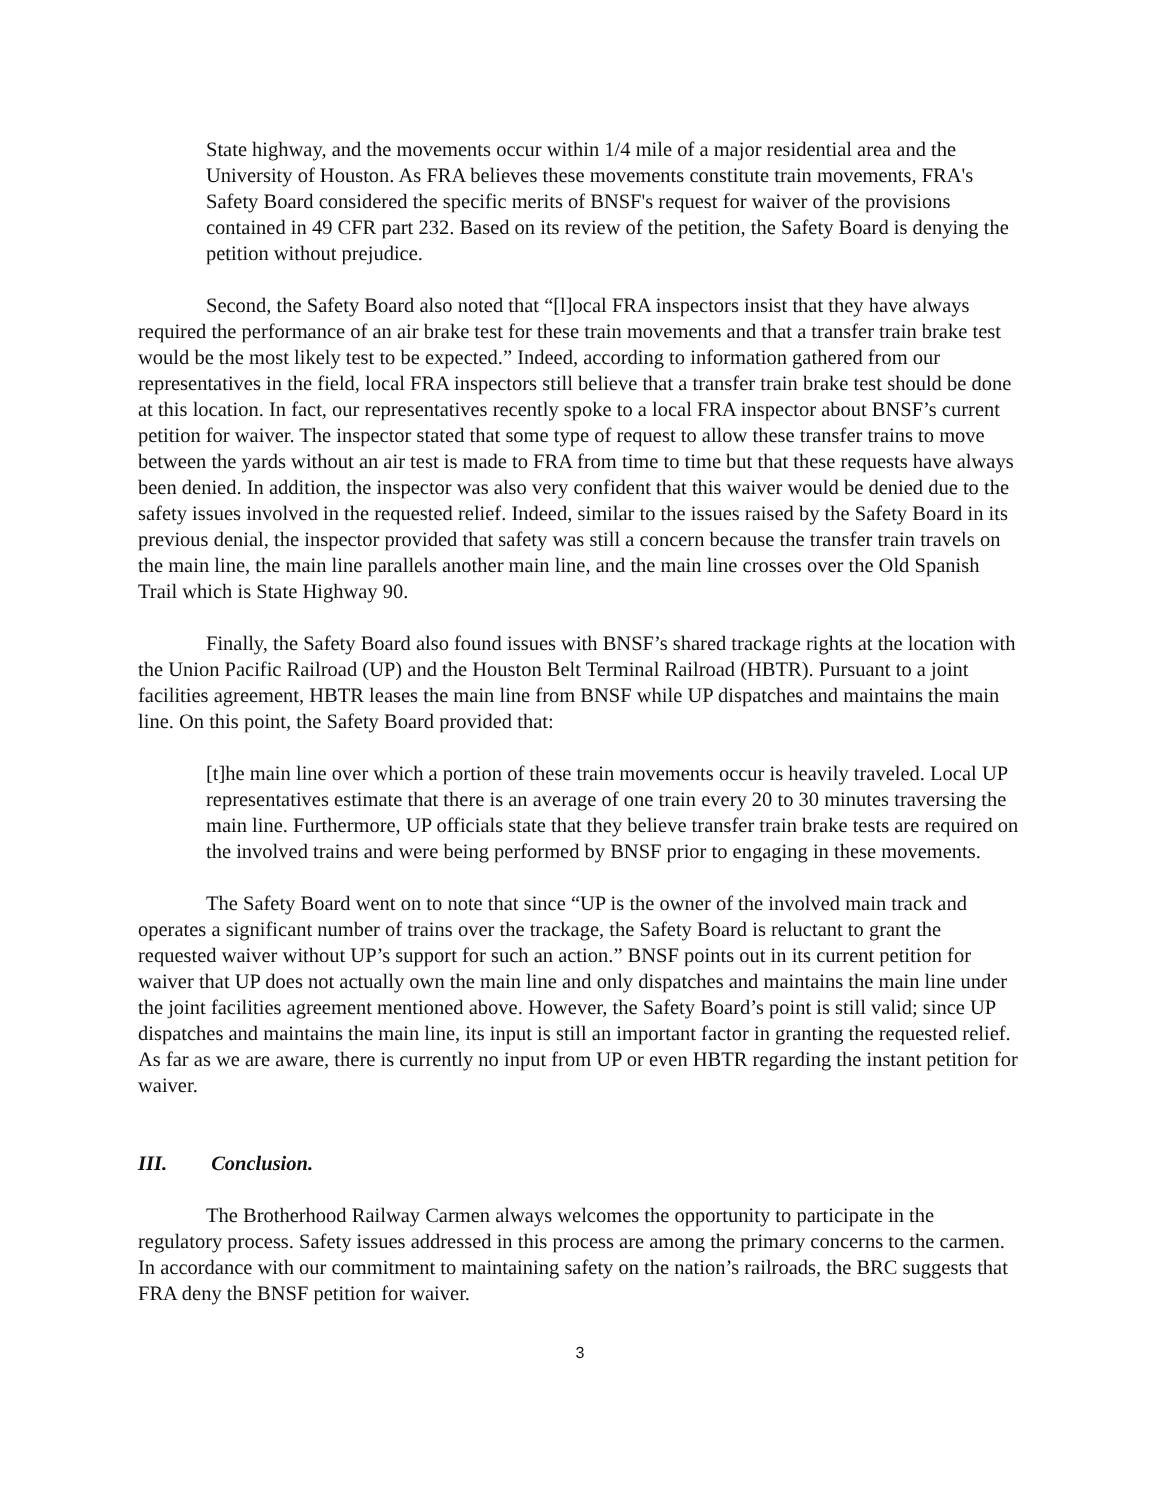State highway, and the movements occur within 1/4 mile of a major residential area and the University of Houston. As FRA believes these movements constitute train movements, FRA's Safety Board considered the specific merits of BNSF's request for waiver of the provisions contained in 49 CFR part 232. Based on its review of the petition, the Safety Board is denying the petition without prejudice.
Second, the Safety Board also noted that “[l]ocal FRA inspectors insist that they have always required the performance of an air brake test for these train movements and that a transfer train brake test would be the most likely test to be expected.” Indeed, according to information gathered from our representatives in the field, local FRA inspectors still believe that a transfer train brake test should be done at this location. In fact, our representatives recently spoke to a local FRA inspector about BNSF’s current petition for waiver. The inspector stated that some type of request to allow these transfer trains to move between the yards without an air test is made to FRA from time to time but that these requests have always been denied. In addition, the inspector was also very confident that this waiver would be denied due to the safety issues involved in the requested relief. Indeed, similar to the issues raised by the Safety Board in its previous denial, the inspector provided that safety was still a concern because the transfer train travels on the main line, the main line parallels another main line, and the main line crosses over the Old Spanish Trail which is State Highway 90.
Finally, the Safety Board also found issues with BNSF’s shared trackage rights at the location with the Union Pacific Railroad (UP) and the Houston Belt Terminal Railroad (HBTR). Pursuant to a joint facilities agreement, HBTR leases the main line from BNSF while UP dispatches and maintains the main line. On this point, the Safety Board provided that:
[t]he main line over which a portion of these train movements occur is heavily traveled. Local UP representatives estimate that there is an average of one train every 20 to 30 minutes traversing the main line. Furthermore, UP officials state that they believe transfer train brake tests are required on the involved trains and were being performed by BNSF prior to engaging in these movements.
The Safety Board went on to note that since “UP is the owner of the involved main track and operates a significant number of trains over the trackage, the Safety Board is reluctant to grant the requested waiver without UP’s support for such an action.” BNSF points out in its current petition for waiver that UP does not actually own the main line and only dispatches and maintains the main line under the joint facilities agreement mentioned above. However, the Safety Board’s point is still valid; since UP dispatches and maintains the main line, its input is still an important factor in granting the requested relief. As far as we are aware, there is currently no input from UP or even HBTR regarding the instant petition for waiver.
III. Conclusion.
The Brotherhood Railway Carmen always welcomes the opportunity to participate in the regulatory process. Safety issues addressed in this process are among the primary concerns to the carmen. In accordance with our commitment to maintaining safety on the nation’s railroads, the BRC suggests that FRA deny the BNSF petition for waiver.
3